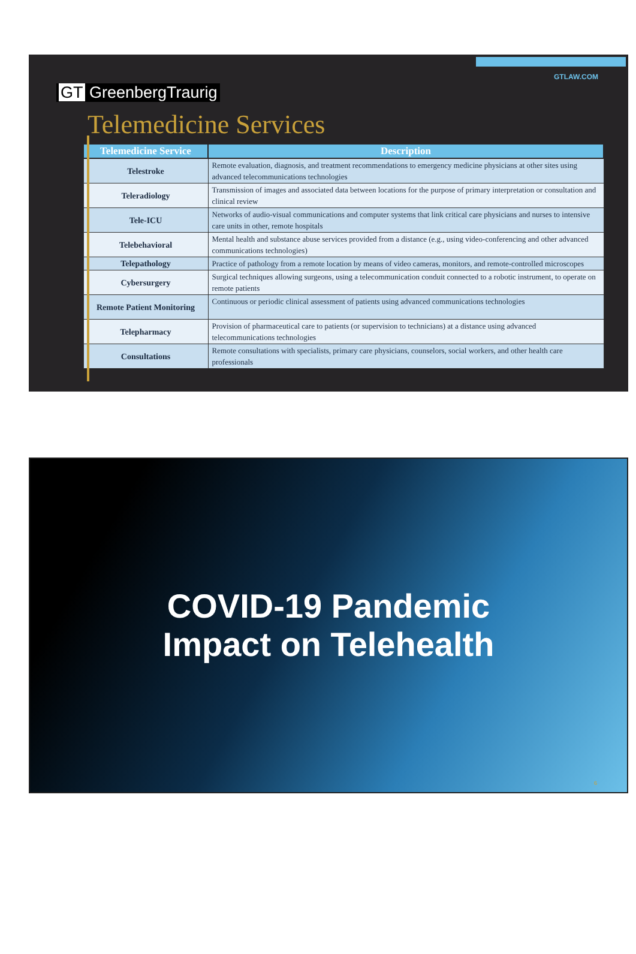GT GreenbergTraurig
GTLAW.COM
Telemedicine Services
| Telemedicine Service | Description |
| --- | --- |
| Telestroke | Remote evaluation, diagnosis, and treatment recommendations to emergency medicine physicians at other sites using advanced telecommunications technologies |
| Teleradiology | Transmission of images and associated data between locations for the purpose of primary interpretation or consultation and clinical review |
| Tele-ICU | Networks of audio-visual communications and computer systems that link critical care physicians and nurses to intensive care units in other, remote hospitals |
| Telebehavioral | Mental health and substance abuse services provided from a distance (e.g., using video-conferencing and other advanced communications technologies) |
| Telepathology | Practice of pathology from a remote location by means of video cameras, monitors, and remote-controlled microscopes |
| Cybersurgery | Surgical techniques allowing surgeons, using a telecommunication conduit connected to a robotic instrument, to operate on remote patients |
| Remote Patient Monitoring | Continuous or periodic clinical assessment of patients using advanced communications technologies |
| Telepharmacy | Provision of pharmaceutical care to patients (or supervision to technicians) at a distance using advanced telecommunications technologies |
| Consultations | Remote consultations with specialists, primary care physicians, counselors, social workers, and other health care professionals |
COVID-19 Pandemic
Impact on Telehealth
6